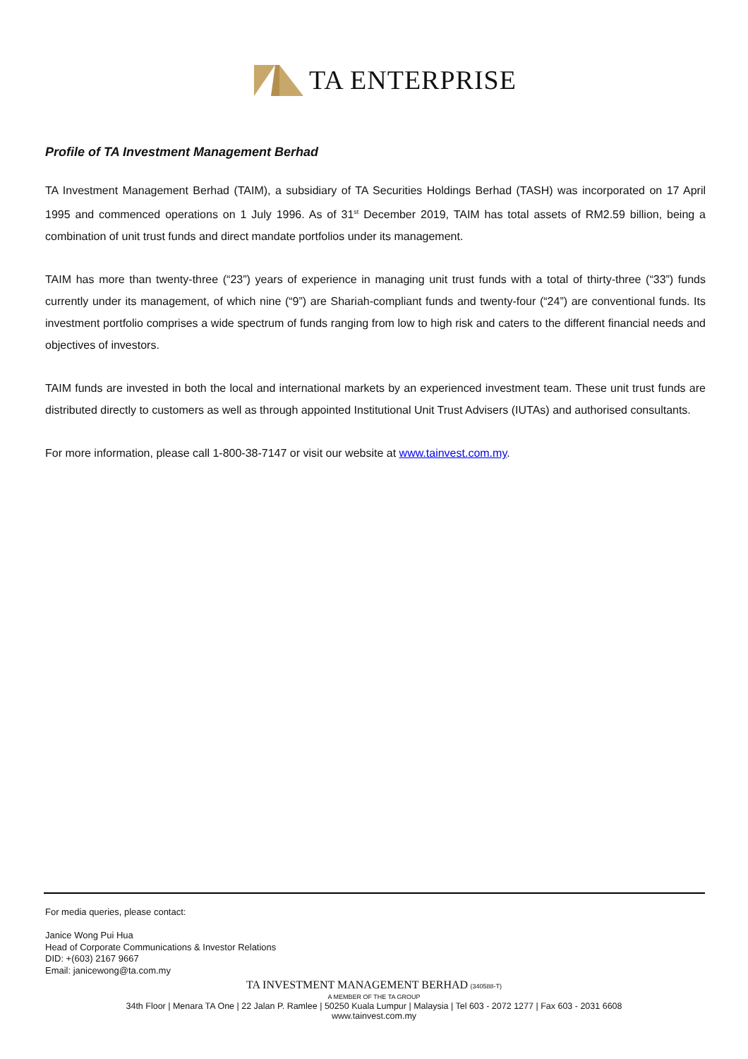TA ENTERPRISE
Profile of TA Investment Management Berhad
TA Investment Management Berhad (TAIM), a subsidiary of TA Securities Holdings Berhad (TASH) was incorporated on 17 April 1995 and commenced operations on 1 July 1996. As of 31<sup>st</sup> December 2019, TAIM has total assets of RM2.59 billion, being a combination of unit trust funds and direct mandate portfolios under its management.
TAIM has more than twenty-three (“23”) years of experience in managing unit trust funds with a total of thirty-three (“33”) funds currently under its management, of which nine (“9”) are Shariah-compliant funds and twenty-four (“24”) are conventional funds. Its investment portfolio comprises a wide spectrum of funds ranging from low to high risk and caters to the different financial needs and objectives of investors.
TAIM funds are invested in both the local and international markets by an experienced investment team. These unit trust funds are distributed directly to customers as well as through appointed Institutional Unit Trust Advisers (IUTAs) and authorised consultants.
For more information, please call 1-800-38-7147 or visit our website at www.tainvest.com.my.
For media queries, please contact:
Janice Wong Pui Hua
Head of Corporate Communications & Investor Relations
DID: +(603) 2167 9667
Email: janicewong@ta.com.my
TA INVESTMENT MANAGEMENT BERHAD (340588-T)
A MEMBER OF THE TA GROUP
34th Floor | Menara TA One | 22 Jalan P. Ramlee | 50250 Kuala Lumpur | Malaysia | Tel 603 - 2072 1277 | Fax 603 - 2031 6608
www.tainvest.com.my